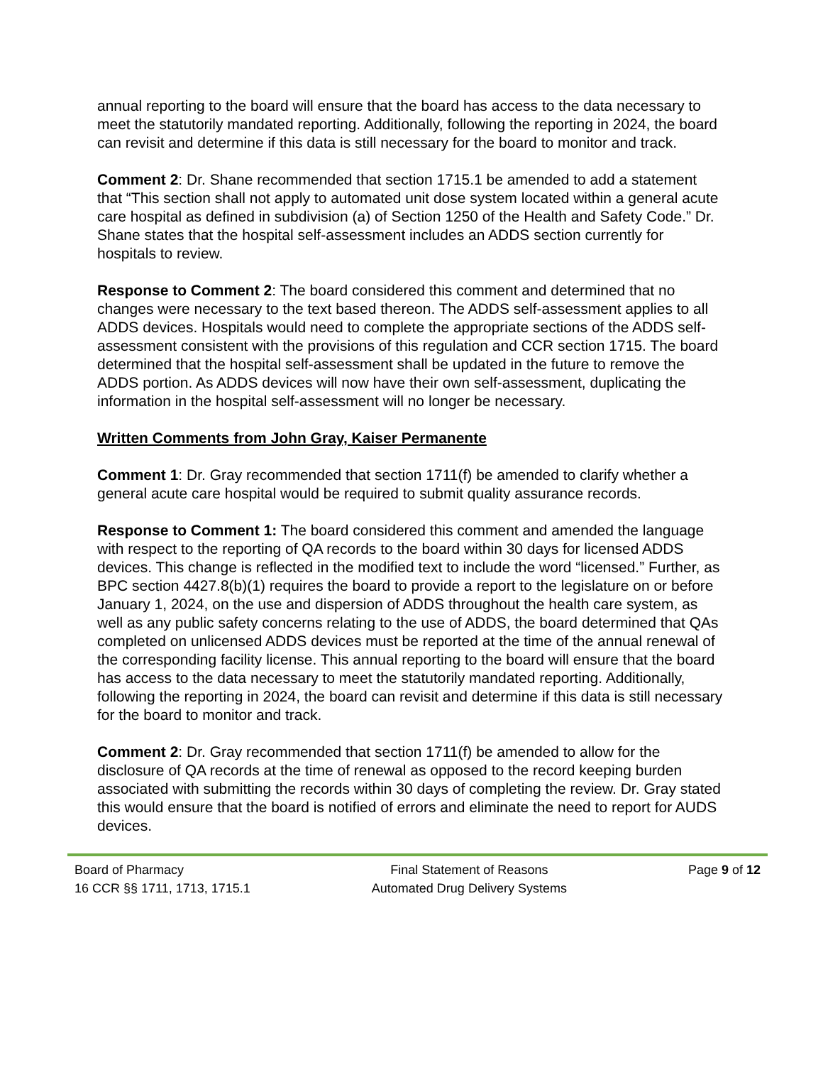annual reporting to the board will ensure that the board has access to the data necessary to meet the statutorily mandated reporting. Additionally, following the reporting in 2024, the board can revisit and determine if this data is still necessary for the board to monitor and track.
Comment 2: Dr. Shane recommended that section 1715.1 be amended to add a statement that “This section shall not apply to automated unit dose system located within a general acute care hospital as defined in subdivision (a) of Section 1250 of the Health and Safety Code.” Dr. Shane states that the hospital self-assessment includes an ADDS section currently for hospitals to review.
Response to Comment 2: The board considered this comment and determined that no changes were necessary to the text based thereon. The ADDS self-assessment applies to all ADDS devices. Hospitals would need to complete the appropriate sections of the ADDS self-assessment consistent with the provisions of this regulation and CCR section 1715. The board determined that the hospital self-assessment shall be updated in the future to remove the ADDS portion. As ADDS devices will now have their own self-assessment, duplicating the information in the hospital self-assessment will no longer be necessary.
Written Comments from John Gray, Kaiser Permanente
Comment 1: Dr. Gray recommended that section 1711(f) be amended to clarify whether a general acute care hospital would be required to submit quality assurance records.
Response to Comment 1: The board considered this comment and amended the language with respect to the reporting of QA records to the board within 30 days for licensed ADDS devices. This change is reflected in the modified text to include the word “licensed.” Further, as BPC section 4427.8(b)(1) requires the board to provide a report to the legislature on or before January 1, 2024, on the use and dispersion of ADDS throughout the health care system, as well as any public safety concerns relating to the use of ADDS, the board determined that QAs completed on unlicensed ADDS devices must be reported at the time of the annual renewal of the corresponding facility license. This annual reporting to the board will ensure that the board has access to the data necessary to meet the statutorily mandated reporting. Additionally, following the reporting in 2024, the board can revisit and determine if this data is still necessary for the board to monitor and track.
Comment 2: Dr. Gray recommended that section 1711(f) be amended to allow for the disclosure of QA records at the time of renewal as opposed to the record keeping burden associated with submitting the records within 30 days of completing the review. Dr. Gray stated this would ensure that the board is notified of errors and eliminate the need to report for AUDS devices.
Board of Pharmacy
16 CCR §§ 1711, 1713, 1715.1
Final Statement of Reasons
Automated Drug Delivery Systems
Page 9 of 12